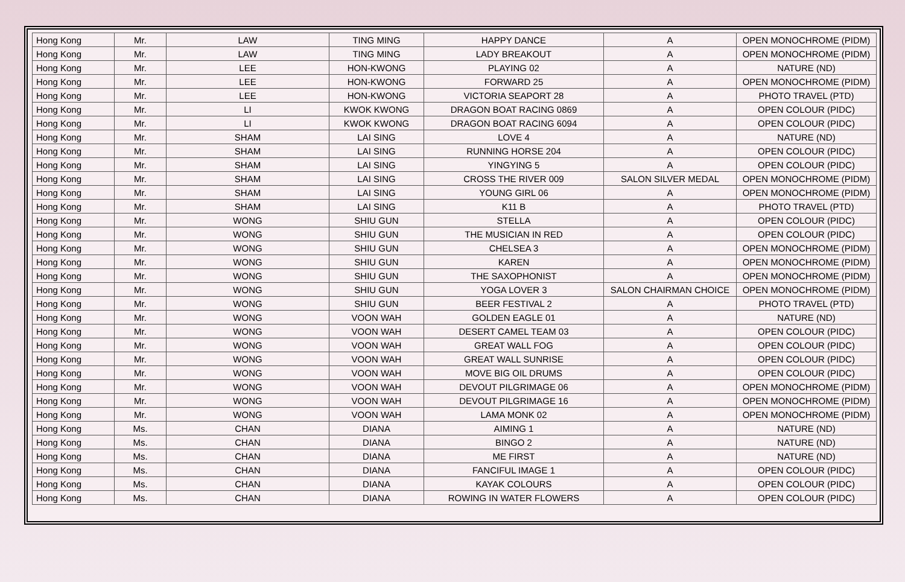| Hong Kong | Mr. | LAW | TING MING | HAPPY DANCE | A | OPEN MONOCHROME (PIDM) |
| Hong Kong | Mr. | LAW | TING MING | LADY BREAKOUT | A | OPEN MONOCHROME (PIDM) |
| Hong Kong | Mr. | LEE | HON-KWONG | PLAYING 02 | A | NATURE (ND) |
| Hong Kong | Mr. | LEE | HON-KWONG | FORWARD 25 | A | OPEN MONOCHROME (PIDM) |
| Hong Kong | Mr. | LEE | HON-KWONG | VICTORIA SEAPORT 28 | A | PHOTO TRAVEL (PTD) |
| Hong Kong | Mr. | LI | KWOK KWONG | DRAGON BOAT RACING 0869 | A | OPEN COLOUR (PIDC) |
| Hong Kong | Mr. | LI | KWOK KWONG | DRAGON BOAT RACING 6094 | A | OPEN COLOUR (PIDC) |
| Hong Kong | Mr. | SHAM | LAI SING | LOVE 4 | A | NATURE (ND) |
| Hong Kong | Mr. | SHAM | LAI SING | RUNNING HORSE 204 | A | OPEN COLOUR (PIDC) |
| Hong Kong | Mr. | SHAM | LAI SING | YINGYING 5 | A | OPEN COLOUR (PIDC) |
| Hong Kong | Mr. | SHAM | LAI SING | CROSS THE RIVER 009 | SALON SILVER MEDAL | OPEN MONOCHROME (PIDM) |
| Hong Kong | Mr. | SHAM | LAI SING | YOUNG GIRL 06 | A | OPEN MONOCHROME (PIDM) |
| Hong Kong | Mr. | SHAM | LAI SING | K11 B | A | PHOTO TRAVEL (PTD) |
| Hong Kong | Mr. | WONG | SHIU GUN | STELLA | A | OPEN COLOUR (PIDC) |
| Hong Kong | Mr. | WONG | SHIU GUN | THE MUSICIAN IN RED | A | OPEN COLOUR (PIDC) |
| Hong Kong | Mr. | WONG | SHIU GUN | CHELSEA 3 | A | OPEN MONOCHROME (PIDM) |
| Hong Kong | Mr. | WONG | SHIU GUN | KAREN | A | OPEN MONOCHROME (PIDM) |
| Hong Kong | Mr. | WONG | SHIU GUN | THE SAXOPHONIST | A | OPEN MONOCHROME (PIDM) |
| Hong Kong | Mr. | WONG | SHIU GUN | YOGA LOVER 3 | SALON CHAIRMAN CHOICE | OPEN MONOCHROME (PIDM) |
| Hong Kong | Mr. | WONG | SHIU GUN | BEER FESTIVAL 2 | A | PHOTO TRAVEL (PTD) |
| Hong Kong | Mr. | WONG | VOON WAH | GOLDEN EAGLE 01 | A | NATURE (ND) |
| Hong Kong | Mr. | WONG | VOON WAH | DESERT CAMEL TEAM 03 | A | OPEN COLOUR (PIDC) |
| Hong Kong | Mr. | WONG | VOON WAH | GREAT WALL FOG | A | OPEN COLOUR (PIDC) |
| Hong Kong | Mr. | WONG | VOON WAH | GREAT WALL SUNRISE | A | OPEN COLOUR (PIDC) |
| Hong Kong | Mr. | WONG | VOON WAH | MOVE BIG OIL DRUMS | A | OPEN COLOUR (PIDC) |
| Hong Kong | Mr. | WONG | VOON WAH | DEVOUT PILGRIMAGE 06 | A | OPEN MONOCHROME (PIDM) |
| Hong Kong | Mr. | WONG | VOON WAH | DEVOUT PILGRIMAGE 16 | A | OPEN MONOCHROME (PIDM) |
| Hong Kong | Mr. | WONG | VOON WAH | LAMA MONK 02 | A | OPEN MONOCHROME (PIDM) |
| Hong Kong | Ms. | CHAN | DIANA | AIMING 1 | A | NATURE (ND) |
| Hong Kong | Ms. | CHAN | DIANA | BINGO 2 | A | NATURE (ND) |
| Hong Kong | Ms. | CHAN | DIANA | ME FIRST | A | NATURE (ND) |
| Hong Kong | Ms. | CHAN | DIANA | FANCIFUL IMAGE 1 | A | OPEN COLOUR (PIDC) |
| Hong Kong | Ms. | CHAN | DIANA | KAYAK COLOURS | A | OPEN COLOUR (PIDC) |
| Hong Kong | Ms. | CHAN | DIANA | ROWING IN WATER FLOWERS | A | OPEN COLOUR (PIDC) |